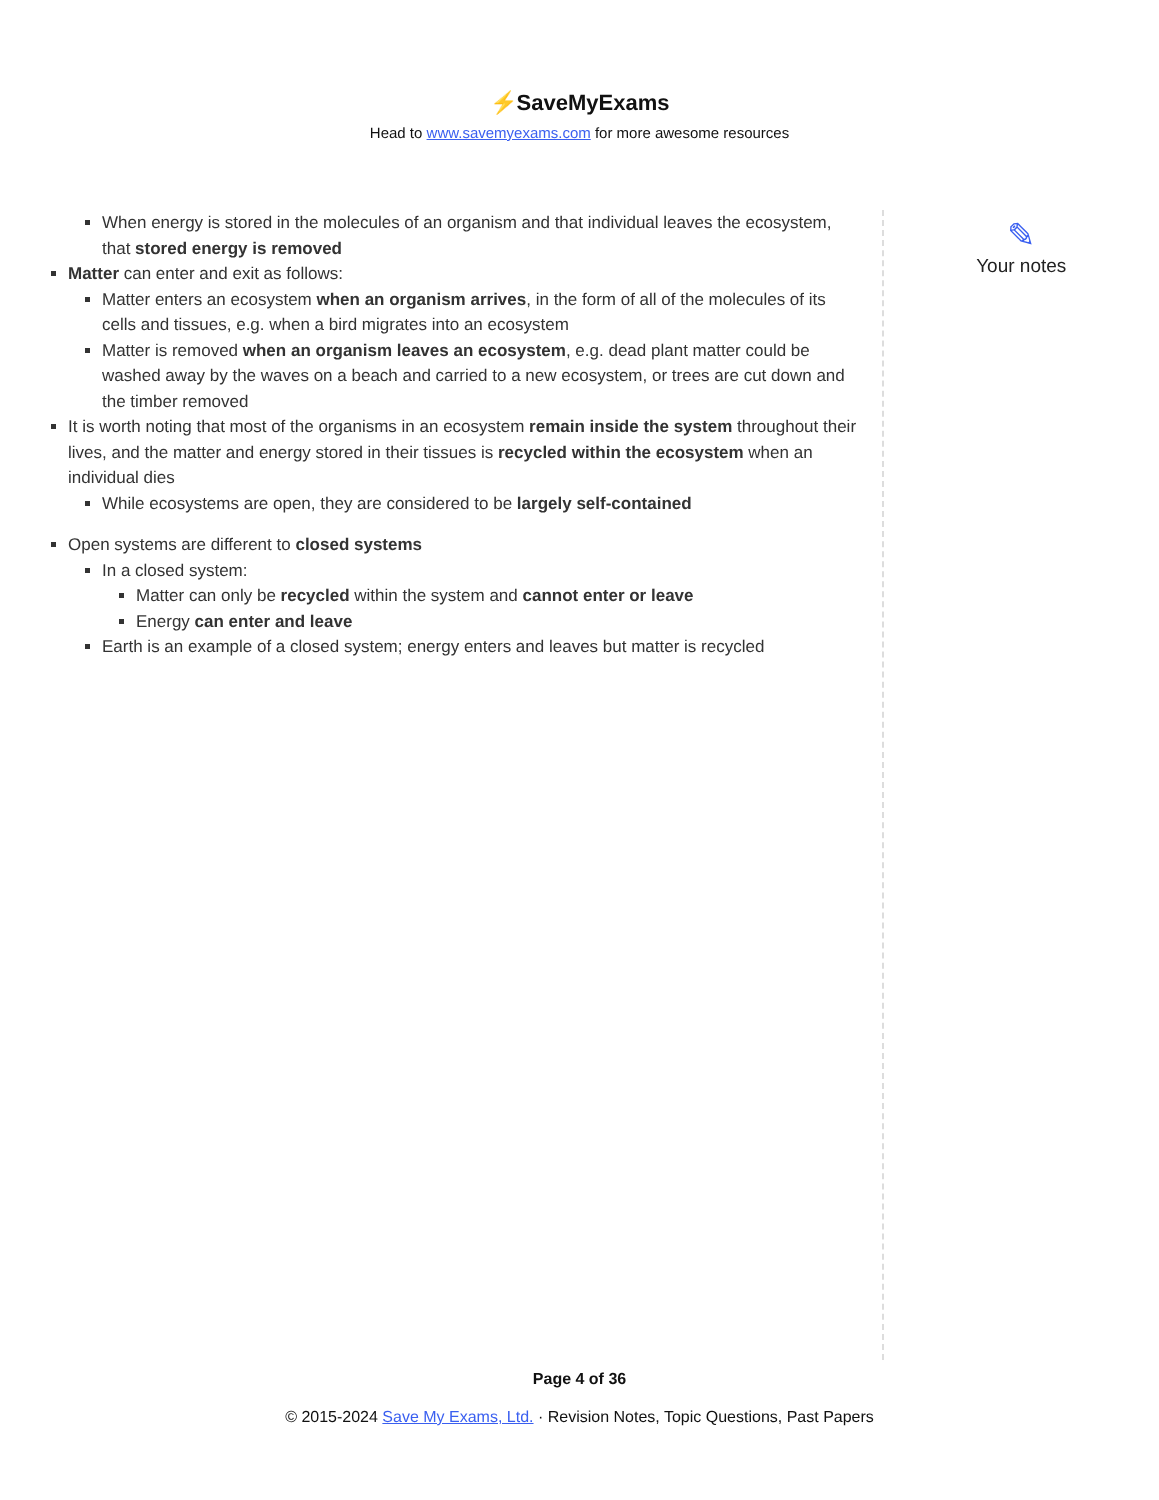⚡SaveMyExams
Head to www.savemyexams.com for more awesome resources
When energy is stored in the molecules of an organism and that individual leaves the ecosystem, that stored energy is removed
Matter can enter and exit as follows:
Matter enters an ecosystem when an organism arrives, in the form of all of the molecules of its cells and tissues, e.g. when a bird migrates into an ecosystem
Matter is removed when an organism leaves an ecosystem, e.g. dead plant matter could be washed away by the waves on a beach and carried to a new ecosystem, or trees are cut down and the timber removed
It is worth noting that most of the organisms in an ecosystem remain inside the system throughout their lives, and the matter and energy stored in their tissues is recycled within the ecosystem when an individual dies
While ecosystems are open, they are considered to be largely self-contained
Open systems are different to closed systems
In a closed system:
Matter can only be recycled within the system and cannot enter or leave
Energy can enter and leave
Earth is an example of a closed system; energy enters and leaves but matter is recycled
✎
Your notes
Page 4 of 36
© 2015-2024 Save My Exams, Ltd. · Revision Notes, Topic Questions, Past Papers